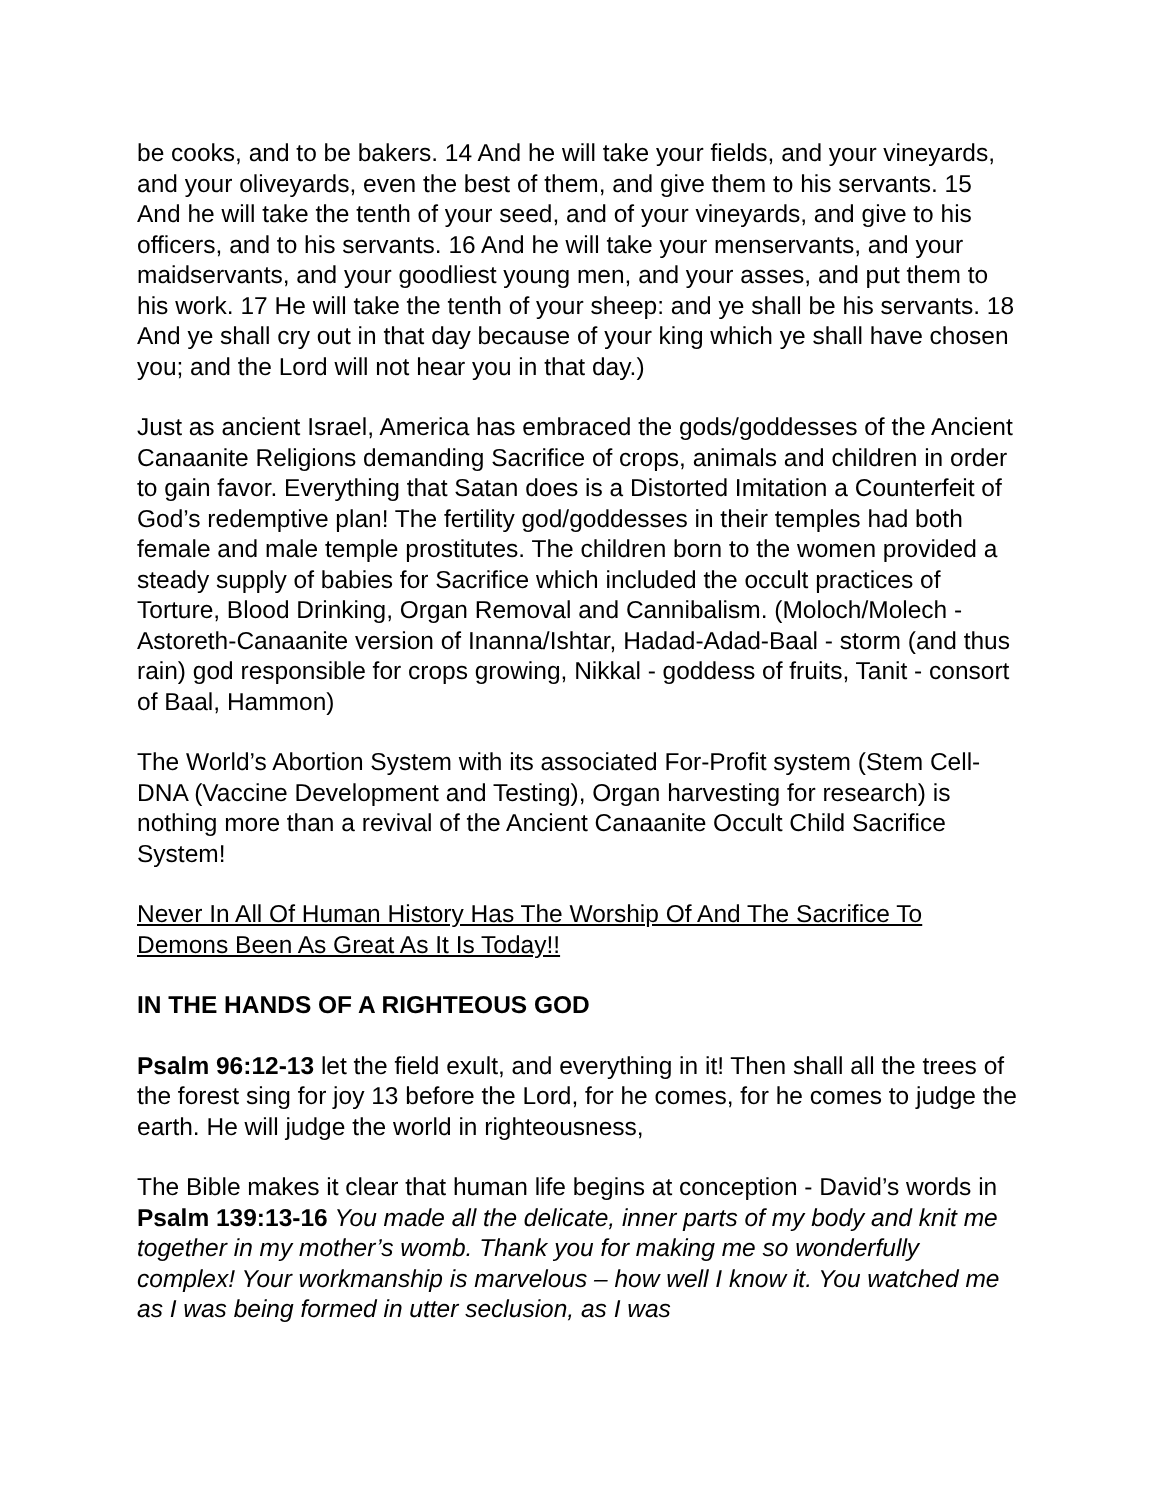be cooks, and to be bakers. 14 And he will take your fields, and your vineyards, and your oliveyards, even the best of them, and give them to his servants. 15 And he will take the tenth of your seed, and of your vineyards, and give to his officers, and to his servants. 16 And he will take your menservants, and your maidservants, and your goodliest young men, and your asses, and put them to his work. 17 He will take the tenth of your sheep: and ye shall be his servants. 18 And ye shall cry out in that day because of your king which ye shall have chosen you; and the Lord will not hear you in that day.)
Just as ancient Israel, America has embraced the gods/goddesses of the Ancient Canaanite Religions demanding Sacrifice of crops, animals and children in order to gain favor. Everything that Satan does is a Distorted Imitation a Counterfeit of God’s redemptive plan! The fertility god/goddesses in their temples had both female and male temple prostitutes. The children born to the women provided a steady supply of babies for Sacrifice which included the occult practices of Torture, Blood Drinking, Organ Removal and Cannibalism. (Moloch/Molech - Astoreth-Canaanite version of Inanna/Ishtar, Hadad-Adad-Baal - storm (and thus rain) god responsible for crops growing, Nikkal - goddess of fruits, Tanit - consort of Baal, Hammon)
The World’s Abortion System with its associated For-Profit system (Stem Cell-DNA (Vaccine Development and Testing), Organ harvesting for research) is nothing more than a revival of the Ancient Canaanite Occult Child Sacrifice System!
Never In All Of Human History Has The Worship Of And The Sacrifice To Demons Been As Great As It Is Today!!
IN THE HANDS OF A RIGHTEOUS GOD
Psalm 96:12-13 let the field exult, and everything in it! Then shall all the trees of the forest sing for joy 13 before the Lord, for he comes, for he comes to judge the earth. He will judge the world in righteousness,
The Bible makes it clear that human life begins at conception - David’s words in Psalm 139:13-16 You made all the delicate, inner parts of my body and knit me together in my mother’s womb. Thank you for making me so wonderfully complex! Your workmanship is marvelous – how well I know it. You watched me as I was being formed in utter seclusion, as I was